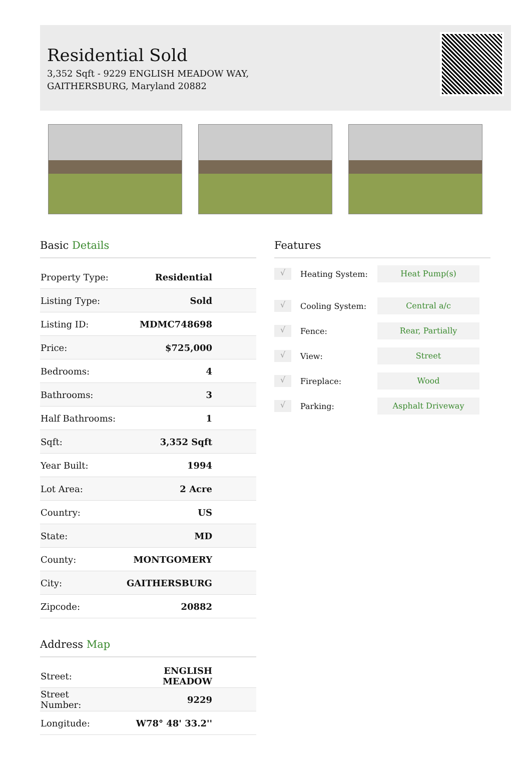Residential Sold
3,352 Sqft - 9229 ENGLISH MEADOW WAY,
GAITHERSBURG, Maryland 20882
Basic Details
| Property Type: | Residential |
| Listing Type: | Sold |
| Listing ID: | MDMC748698 |
| Price: | $725,000 |
| Bedrooms: | 4 |
| Bathrooms: | 3 |
| Half Bathrooms: | 1 |
| Sqft: | 3,352 Sqft |
| Year Built: | 1994 |
| Lot Area: | 2 Acre |
| Country: | US |
| State: | MD |
| County: | MONTGOMERY |
| City: | GAITHERSBURG |
| Zipcode: | 20882 |
Address Map
| Street: | ENGLISH MEADOW |
| Street Number: | 9229 |
| Longitude: | W78° 48' 33.2'' |
Features
√
Heating System:
Heat Pump(s)
√
Cooling System:
Central a/c
√
Fence:
Rear, Partially
√
View:
Street
√
Fireplace:
Wood
√
Parking:
Asphalt Driveway